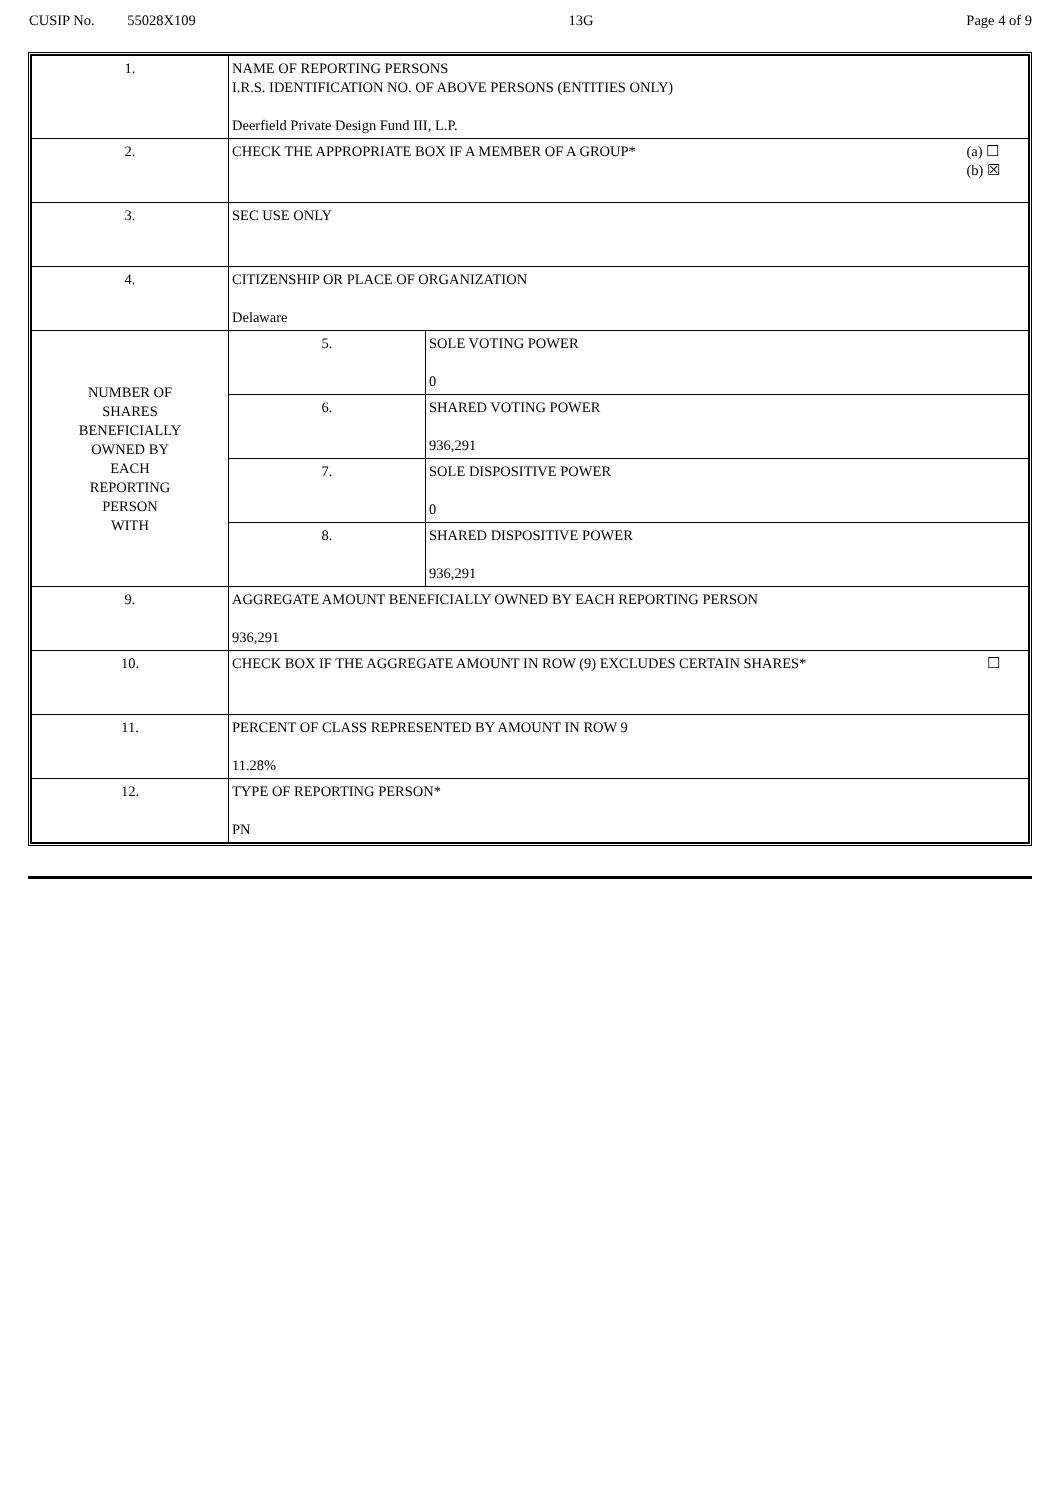CUSIP No. 55028X109 13G Page 4 of 9
| 1. | NAME OF REPORTING PERSONS I.R.S. IDENTIFICATION NO. OF ABOVE PERSONS (ENTITIES ONLY) Deerfield Private Design Fund III, L.P. | |
| 2. | (a) ☐ (b) ☒ CHECK THE APPROPRIATE BOX IF A MEMBER OF A GROUP* | |
| 3. | SEC USE ONLY | |
| 4. | CITIZENSHIP OR PLACE OF ORGANIZATION Delaware | |
| NUMBER OF SHARES BENEFICIALLY OWNED BY EACH REPORTING PERSON WITH | 5. | SOLE VOTING POWER 0 |
| | 6. | SHARED VOTING POWER 936,291 |
| | 7. | SOLE DISPOSITIVE POWER 0 |
| | 8. | SHARED DISPOSITIVE POWER 936,291 |
| 9. | AGGREGATE AMOUNT BENEFICIALLY OWNED BY EACH REPORTING PERSON 936,291 | |
| 10. | ☐ CHECK BOX IF THE AGGREGATE AMOUNT IN ROW (9) EXCLUDES CERTAIN SHARES* | |
| 11. | PERCENT OF CLASS REPRESENTED BY AMOUNT IN ROW 9 11.28% | |
| 12. | TYPE OF REPORTING PERSON* PN | |